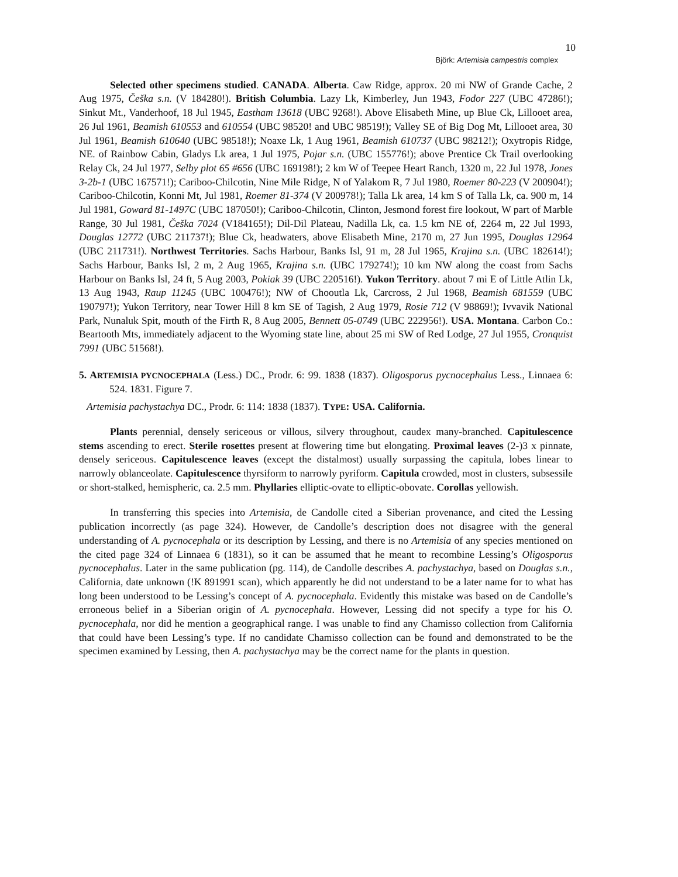10
Björk: Artemisia campestris complex
Selected other specimens studied. CANADA. Alberta. Caw Ridge, approx. 20 mi NW of Grande Cache, 2 Aug 1975, Češka s.n. (V 184280!). British Columbia. Lazy Lk, Kimberley, Jun 1943, Fodor 227 (UBC 47286!); Sinkut Mt., Vanderhoof, 18 Jul 1945, Eastham 13618 (UBC 9268!). Above Elisabeth Mine, up Blue Ck, Lillooet area, 26 Jul 1961, Beamish 610553 and 610554 (UBC 98520! and UBC 98519!); Valley SE of Big Dog Mt, Lillooet area, 30 Jul 1961, Beamish 610640 (UBC 98518!); Noaxe Lk, 1 Aug 1961, Beamish 610737 (UBC 98212!); Oxytropis Ridge, NE. of Rainbow Cabin, Gladys Lk area, 1 Jul 1975, Pojar s.n. (UBC 155776!); above Prentice Ck Trail overlooking Relay Ck, 24 Jul 1977, Selby plot 65 #656 (UBC 169198!); 2 km W of Teepee Heart Ranch, 1320 m, 22 Jul 1978, Jones 3-2b-1 (UBC 167571!); Cariboo-Chilcotin, Nine Mile Ridge, N of Yalakom R, 7 Jul 1980, Roemer 80-223 (V 200904!); Cariboo-Chilcotin, Konni Mt, Jul 1981, Roemer 81-374 (V 200978!); Talla Lk area, 14 km S of Talla Lk, ca. 900 m, 14 Jul 1981, Goward 81-1497C (UBC 187050!); Cariboo-Chilcotin, Clinton, Jesmond forest fire lookout, W part of Marble Range, 30 Jul 1981, Češka 7024 (V184165!); Dil-Dil Plateau, Nadilla Lk, ca. 1.5 km NE of, 2264 m, 22 Jul 1993, Douglas 12772 (UBC 211737!); Blue Ck, headwaters, above Elisabeth Mine, 2170 m, 27 Jun 1995, Douglas 12964 (UBC 211731!). Northwest Territories. Sachs Harbour, Banks Isl, 91 m, 28 Jul 1965, Krajina s.n. (UBC 182614!); Sachs Harbour, Banks Isl, 2 m, 2 Aug 1965, Krajina s.n. (UBC 179274!); 10 km NW along the coast from Sachs Harbour on Banks Isl, 24 ft, 5 Aug 2003, Pokiak 39 (UBC 220516!). Yukon Territory. about 7 mi E of Little Atlin Lk, 13 Aug 1943, Raup 11245 (UBC 100476!); NW of Chooutla Lk, Carcross, 2 Jul 1968, Beamish 681559 (UBC 190797!); Yukon Territory, near Tower Hill 8 km SE of Tagish, 2 Aug 1979, Rosie 712 (V 98869!); Ivvavik National Park, Nunaluk Spit, mouth of the Firth R, 8 Aug 2005, Bennett 05-0749 (UBC 222956!). USA. Montana. Carbon Co.: Beartooth Mts, immediately adjacent to the Wyoming state line, about 25 mi SW of Red Lodge, 27 Jul 1955, Cronquist 7991 (UBC 51568!).
5. ARTEMISIA PYCNOCEPHALA (Less.) DC., Prodr. 6: 99. 1838 (1837). Oligosporus pycnocephalus Less., Linnaea 6: 524. 1831. Figure 7.
Artemisia pachystachya DC., Prodr. 6: 114: 1838 (1837). TYPE: USA. California.
Plants perennial, densely sericeous or villous, silvery throughout, caudex many-branched. Capitulescence stems ascending to erect. Sterile rosettes present at flowering time but elongating. Proximal leaves (2-)3 x pinnate, densely sericeous. Capitulescence leaves (except the distalmost) usually surpassing the capitula, lobes linear to narrowly oblanceolate. Capitulescence thyrsiform to narrowly pyriform. Capitula crowded, most in clusters, subsessile or short-stalked, hemispheric, ca. 2.5 mm. Phyllaries elliptic-ovate to elliptic-obovate. Corollas yellowish.
In transferring this species into Artemisia, de Candolle cited a Siberian provenance, and cited the Lessing publication incorrectly (as page 324). However, de Candolle’s description does not disagree with the general understanding of A. pycnocephala or its description by Lessing, and there is no Artemisia of any species mentioned on the cited page 324 of Linnaea 6 (1831), so it can be assumed that he meant to recombine Lessing’s Oligosporus pycnocephalus. Later in the same publication (pg. 114), de Candolle describes A. pachystachya, based on Douglas s.n., California, date unknown (!K 891991 scan), which apparently he did not understand to be a later name for to what has long been understood to be Lessing’s concept of A. pycnocephala. Evidently this mistake was based on de Candolle’s erroneous belief in a Siberian origin of A. pycnocephala. However, Lessing did not specify a type for his O. pycnocephala, nor did he mention a geographical range. I was unable to find any Chamisso collection from California that could have been Lessing’s type. If no candidate Chamisso collection can be found and demonstrated to be the specimen examined by Lessing, then A. pachystachya may be the correct name for the plants in question.